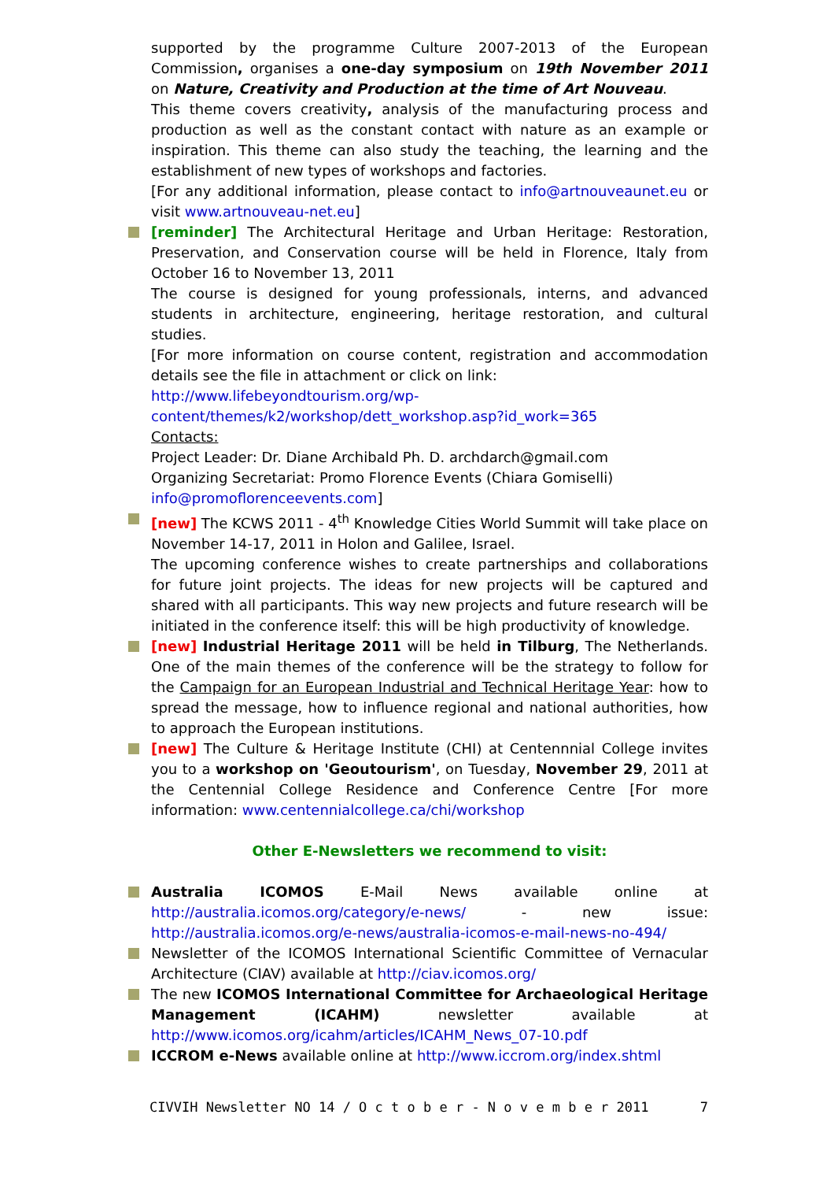supported by the programme Culture 2007-2013 of the European Commission, organises a one-day symposium on 19th November 2011 on Nature, Creativity and Production at the time of Art Nouveau.
This theme covers creativity, analysis of the manufacturing process and production as well as the constant contact with nature as an example or inspiration. This theme can also study the teaching, the learning and the establishment of new types of workshops and factories.
[For any additional information, please contact to info@artnouveaunet.eu or visit www.artnouveau-net.eu]
[reminder] The Architectural Heritage and Urban Heritage: Restoration, Preservation, and Conservation course will be held in Florence, Italy from October 16 to November 13, 2011
The course is designed for young professionals, interns, and advanced students in architecture, engineering, heritage restoration, and cultural studies.
[For more information on course content, registration and accommodation details see the file in attachment or click on link:
http://www.lifebeyondtourism.org/wp-content/themes/k2/workshop/dett_workshop.asp?id_work=365
Contacts:
Project Leader: Dr. Diane Archibald Ph. D. archdarch@gmail.com
Organizing Secretariat: Promo Florence Events (Chiara Gomiselli)
info@promoflorenceevents.com]
[new] The KCWS 2011 - 4<sup>th</sup> Knowledge Cities World Summit will take place on November 14-17, 2011 in Holon and Galilee, Israel.
The upcoming conference wishes to create partnerships and collaborations for future joint projects. The ideas for new projects will be captured and shared with all participants. This way new projects and future research will be initiated in the conference itself: this will be high productivity of knowledge.
[new] Industrial Heritage 2011 will be held in Tilburg, The Netherlands. One of the main themes of the conference will be the strategy to follow for the Campaign for an European Industrial and Technical Heritage Year: how to spread the message, how to influence regional and national authorities, how to approach the European institutions.
[new] The Culture & Heritage Institute (CHI) at Centennnial College invites you to a workshop on 'Geoutourism', on Tuesday, November 29, 2011 at the Centennial College Residence and Conference Centre [For more information: www.centennialcollege.ca/chi/workshop
Other E-Newsletters we recommend to visit:
Australia ICOMOS E-Mail News available online at http://australia.icomos.org/category/e-news/ - new issue: http://australia.icomos.org/e-news/australia-icomos-e-mail-news-no-494/
Newsletter of the ICOMOS International Scientific Committee of Vernacular Architecture (CIAV) available at http://ciav.icomos.org/
The new ICOMOS International Committee for Archaeological Heritage Management (ICAHM) newsletter available at http://www.icomos.org/icahm/articles/ICAHM_News_07-10.pdf
ICCROM e-News available online at http://www.iccrom.org/index.shtml
CIVVIH Newsletter NO 14 / O c t o b e r - N o v e m b e r 2011 7